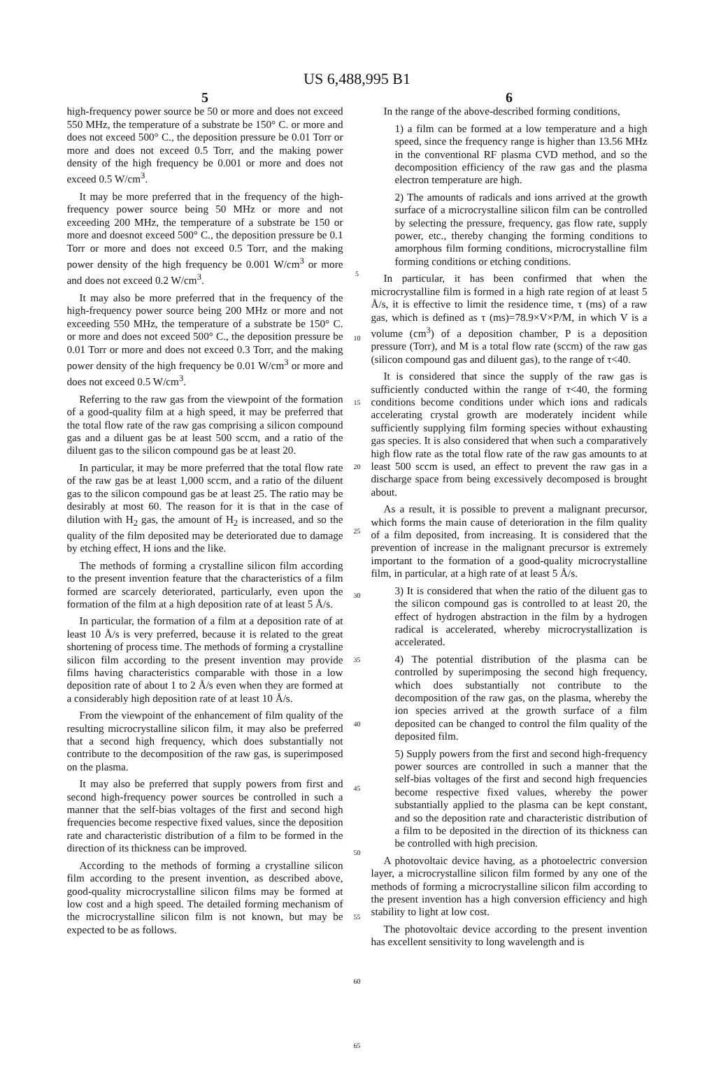US 6,488,995 B1
5
high-frequency power source be 50 or more and does not exceed 550 MHz, the temperature of a substrate be 150° C. or more and does not exceed 500° C., the deposition pressure be 0.01 Torr or more and does not exceed 0.5 Torr, and the making power density of the high frequency be 0.001 or more and does not exceed 0.5 W/cm<sup>3</sup>.
It may be more preferred that in the frequency of the high-frequency power source being 50 MHz or more and not exceeding 200 MHz, the temperature of a substrate be 150 or more and doesnot exceed 500° C., the deposition pressure be 0.1 Torr or more and does not exceed 0.5 Torr, and the making power density of the high frequency be 0.001 W/cm<sup>3</sup> or more and does not exceed 0.2 W/cm<sup>3</sup>.
It may also be more preferred that in the frequency of the high-frequency power source being 200 MHz or more and not exceeding 550 MHz, the temperature of a substrate be 150° C. or more and does not exceed 500° C., the deposition pressure be 0.01 Torr or more and does not exceed 0.3 Torr, and the making power density of the high frequency be 0.01 W/cm<sup>3</sup> or more and does not exceed 0.5 W/cm<sup>3</sup>.
Referring to the raw gas from the viewpoint of the formation of a good-quality film at a high speed, it may be preferred that the total flow rate of the raw gas comprising a silicon compound gas and a diluent gas be at least 500 sccm, and a ratio of the diluent gas to the silicon compound gas be at least 20.
In particular, it may be more preferred that the total flow rate of the raw gas be at least 1,000 sccm, and a ratio of the diluent gas to the silicon compound gas be at least 25. The ratio may be desirably at most 60. The reason for it is that in the case of dilution with H<sub>2</sub> gas, the amount of H<sub>2</sub> is increased, and so the quality of the film deposited may be deteriorated due to damage by etching effect, H ions and the like.
The methods of forming a crystalline silicon film according to the present invention feature that the characteristics of a film formed are scarcely deteriorated, particularly, even upon the formation of the film at a high deposition rate of at least 5 Å/s.
In particular, the formation of a film at a deposition rate of at least 10 Å/s is very preferred, because it is related to the great shortening of process time. The methods of forming a crystalline silicon film according to the present invention may provide films having characteristics comparable with those in a low deposition rate of about 1 to 2 Å/s even when they are formed at a considerably high deposition rate of at least 10 Å/s.
From the viewpoint of the enhancement of film quality of the resulting microcrystalline silicon film, it may also be preferred that a second high frequency, which does substantially not contribute to the decomposition of the raw gas, is superimposed on the plasma.
It may also be preferred that supply powers from first and second high-frequency power sources be controlled in such a manner that the self-bias voltages of the first and second high frequencies become respective fixed values, since the deposition rate and characteristic distribution of a film to be formed in the direction of its thickness can be improved.
According to the methods of forming a crystalline silicon film according to the present invention, as described above, good-quality microcrystalline silicon films may be formed at low cost and a high speed. The detailed forming mechanism of the microcrystalline silicon film is not known, but may be expected to be as follows.
5
10
15
20
25
30
35
40
45
50
55
60
65
6
In the range of the above-described forming conditions,
1) a film can be formed at a low temperature and a high speed, since the frequency range is higher than 13.56 MHz in the conventional RF plasma CVD method, and so the decomposition efficiency of the raw gas and the plasma electron temperature are high.
2) The amounts of radicals and ions arrived at the growth surface of a microcrystalline silicon film can be controlled by selecting the pressure, frequency, gas flow rate, supply power, etc., thereby changing the forming conditions to amorphous film forming conditions, microcrystalline film forming conditions or etching conditions.
In particular, it has been confirmed that when the microcrystalline film is formed in a high rate region of at least 5 Å/s, it is effective to limit the residence time, τ (ms) of a raw gas, which is defined as τ (ms)=78.9×V×P/M, in which V is a volume (cm<sup>3</sup>) of a deposition chamber, P is a deposition pressure (Torr), and M is a total flow rate (sccm) of the raw gas (silicon compound gas and diluent gas), to the range of τ<40.
It is considered that since the supply of the raw gas is sufficiently conducted within the range of τ<40, the forming conditions become conditions under which ions and radicals accelerating crystal growth are moderately incident while sufficiently supplying film forming species without exhausting gas species. It is also considered that when such a comparatively high flow rate as the total flow rate of the raw gas amounts to at least 500 sccm is used, an effect to prevent the raw gas in a discharge space from being excessively decomposed is brought about.
As a result, it is possible to prevent a malignant precursor, which forms the main cause of deterioration in the film quality of a film deposited, from increasing. It is considered that the prevention of increase in the malignant precursor is extremely important to the formation of a good-quality microcrystalline film, in particular, at a high rate of at least 5 Å/s.
3) It is considered that when the ratio of the diluent gas to the silicon compound gas is controlled to at least 20, the effect of hydrogen abstraction in the film by a hydrogen radical is accelerated, whereby microcrystallization is accelerated.
4) The potential distribution of the plasma can be controlled by superimposing the second high frequency, which does substantially not contribute to the decomposition of the raw gas, on the plasma, whereby the ion species arrived at the growth surface of a film deposited can be changed to control the film quality of the deposited film.
5) Supply powers from the first and second high-frequency power sources are controlled in such a manner that the self-bias voltages of the first and second high frequencies become respective fixed values, whereby the power substantially applied to the plasma can be kept constant, and so the deposition rate and characteristic distribution of a film to be deposited in the direction of its thickness can be controlled with high precision.
A photovoltaic device having, as a photoelectric conversion layer, a microcrystalline silicon film formed by any one of the methods of forming a microcrystalline silicon film according to the present invention has a high conversion efficiency and high stability to light at low cost.
The photovoltaic device according to the present invention has excellent sensitivity to long wavelength and is